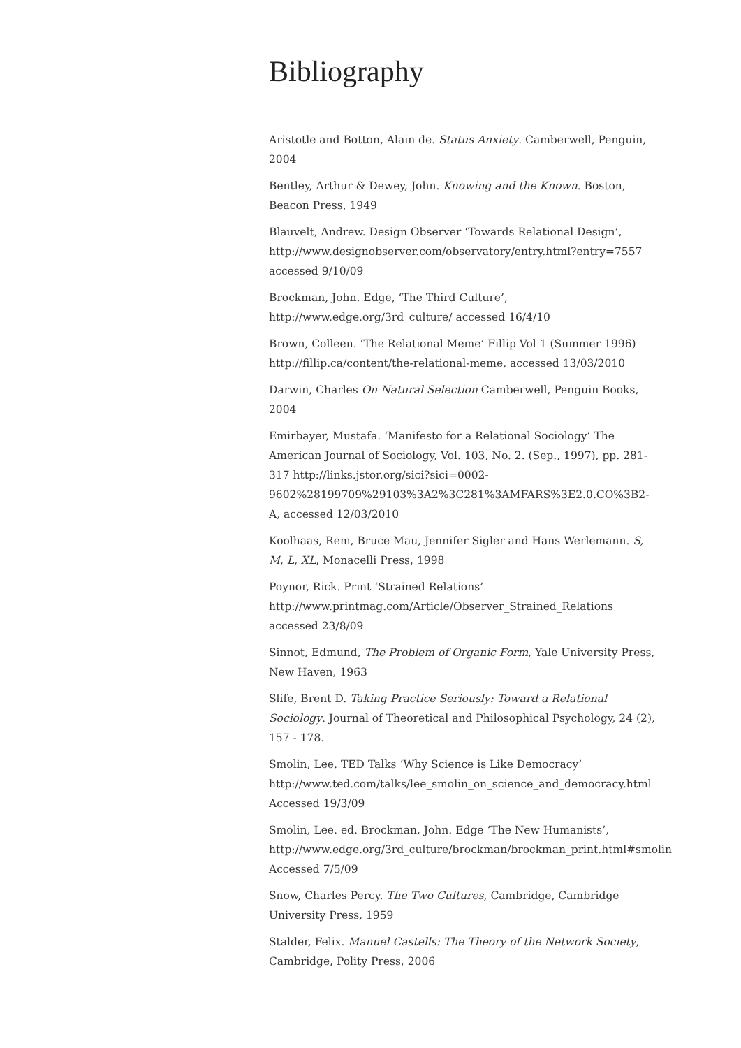Bibliography
Aristotle and Botton, Alain de. Status Anxiety. Camberwell, Penguin, 2004
Bentley, Arthur & Dewey, John. Knowing and the Known. Boston, Beacon Press, 1949
Blauvelt, Andrew. Design Observer ‘Towards Relational Design’, http://www.designobserver.com/observatory/entry.html?entry=7557 accessed 9/10/09
Brockman, John. Edge, ‘The Third Culture’, http://www.edge.org/3rd_culture/ accessed 16/4/10
Brown, Colleen. ‘The Relational Meme’ Fillip Vol 1 (Summer 1996) http://fillip.ca/content/the-relational-meme, accessed 13/03/2010
Darwin, Charles On Natural Selection Camberwell, Penguin Books, 2004
Emirbayer, Mustafa. ‘Manifesto for a Relational Sociology’ The American Journal of Sociology, Vol. 103, No. 2. (Sep., 1997), pp. 281-317 http://links.jstor.org/sici?sici=0002-9602%28199709%29103%3A2%3C281%3AMFARS%3E2.0.CO%3B2-A, accessed 12/03/2010
Koolhaas, Rem, Bruce Mau, Jennifer Sigler and Hans Werlemann. S, M, L, XL, Monacelli Press, 1998
Poynor, Rick. Print ‘Strained Relations’ http://www.printmag.com/Article/Observer_Strained_Relations accessed 23/8/09
Sinnot, Edmund, The Problem of Organic Form, Yale University Press, New Haven, 1963
Slife, Brent D. Taking Practice Seriously: Toward a Relational Sociology. Journal of Theoretical and Philosophical Psychology, 24 (2), 157 - 178.
Smolin, Lee. TED Talks ‘Why Science is Like Democracy’ http://www.ted.com/talks/lee_smolin_on_science_and_democracy.html Accessed 19/3/09
Smolin, Lee. ed. Brockman, John. Edge ‘The New Humanists’, http://www.edge.org/3rd_culture/brockman/brockman_print.html#smolin Accessed 7/5/09
Snow, Charles Percy. The Two Cultures, Cambridge, Cambridge University Press, 1959
Stalder, Felix. Manuel Castells: The Theory of the Network Society, Cambridge, Polity Press, 2006